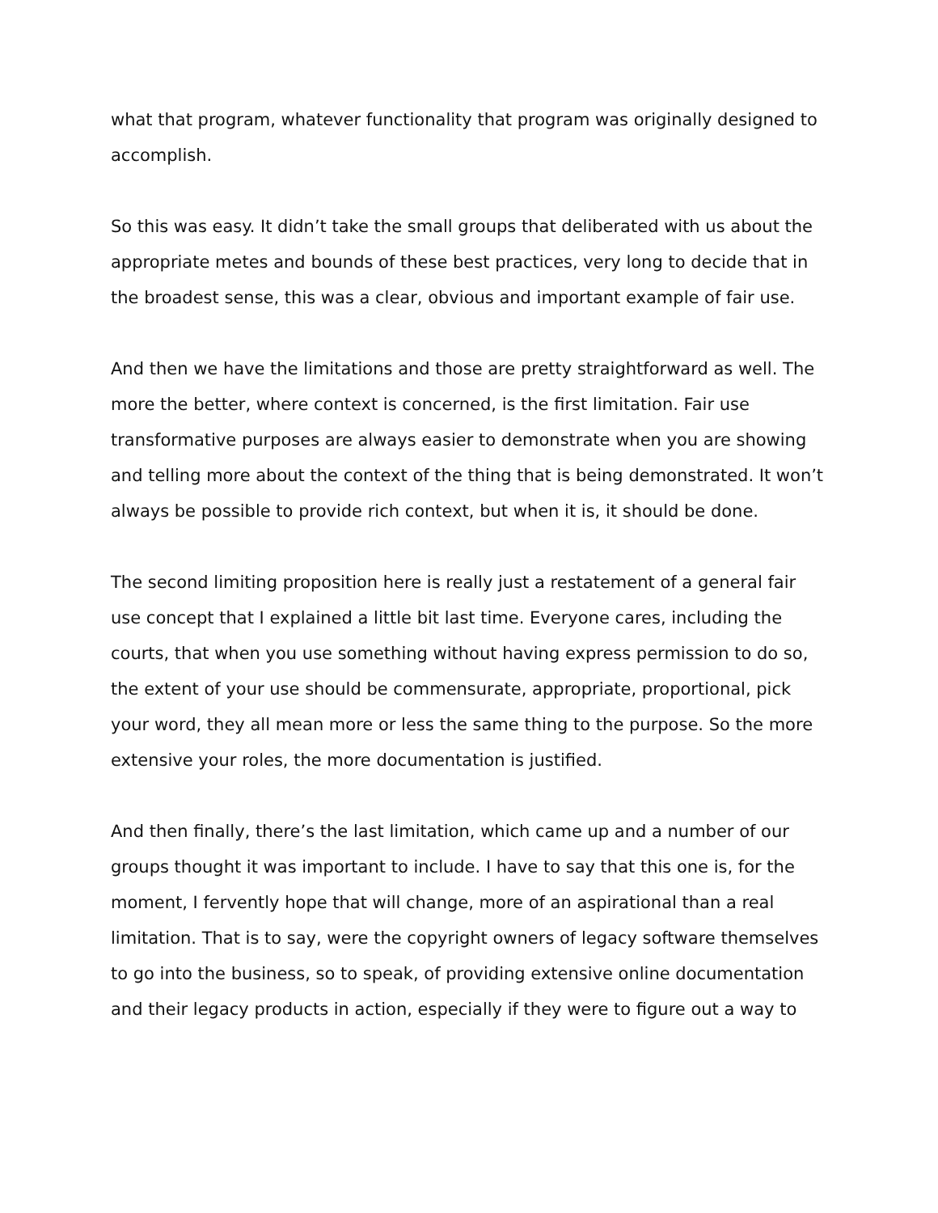what that program, whatever functionality that program was originally designed to accomplish.
So this was easy. It didn’t take the small groups that deliberated with us about the appropriate metes and bounds of these best practices, very long to decide that in the broadest sense, this was a clear, obvious and important example of fair use.
And then we have the limitations and those are pretty straightforward as well. The more the better, where context is concerned, is the first limitation. Fair use transformative purposes are always easier to demonstrate when you are showing and telling more about the context of the thing that is being demonstrated. It won’t always be possible to provide rich context, but when it is, it should be done.
The second limiting proposition here is really just a restatement of a general fair use concept that I explained a little bit last time. Everyone cares, including the courts, that when you use something without having express permission to do so, the extent of your use should be commensurate, appropriate, proportional, pick your word, they all mean more or less the same thing to the purpose. So the more extensive your roles, the more documentation is justified.
And then finally, there’s the last limitation, which came up and a number of our groups thought it was important to include. I have to say that this one is, for the moment, I fervently hope that will change, more of an aspirational than a real limitation. That is to say, were the copyright owners of legacy software themselves to go into the business, so to speak, of providing extensive online documentation and their legacy products in action, especially if they were to figure out a way to